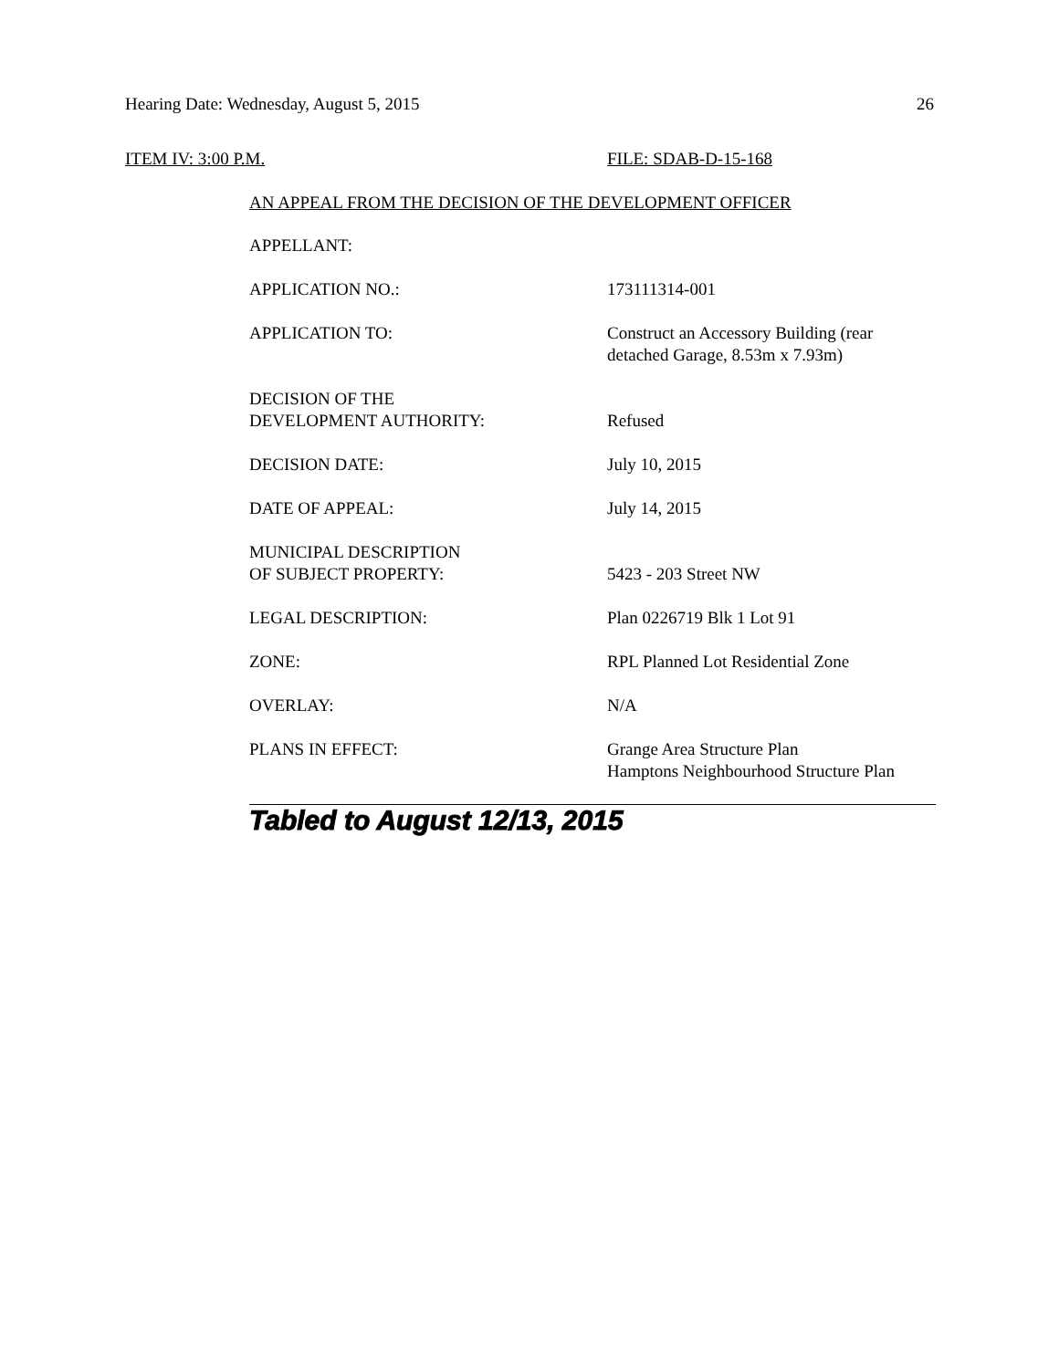Hearing Date: Wednesday, August 5, 2015 26
ITEM IV: 3:00 P.M. FILE: SDAB-D-15-168
AN APPEAL FROM THE DECISION OF THE DEVELOPMENT OFFICER
APPELLANT:
APPLICATION NO.: 173111314-001
APPLICATION TO: Construct an Accessory Building (rear detached Garage, 8.53m x 7.93m)
DECISION OF THE
DEVELOPMENT AUTHORITY:
Refused
DECISION DATE: July 10, 2015
DATE OF APPEAL: July 14, 2015
MUNICIPAL DESCRIPTION
OF SUBJECT PROPERTY:
5423 - 203 Street NW
LEGAL DESCRIPTION: Plan 0226719 Blk 1 Lot 91
ZONE: RPL Planned Lot Residential Zone
OVERLAY: N/A
PLANS IN EFFECT: Grange Area Structure Plan
Hamptons Neighbourhood Structure Plan
Tabled to August 12/13, 2015